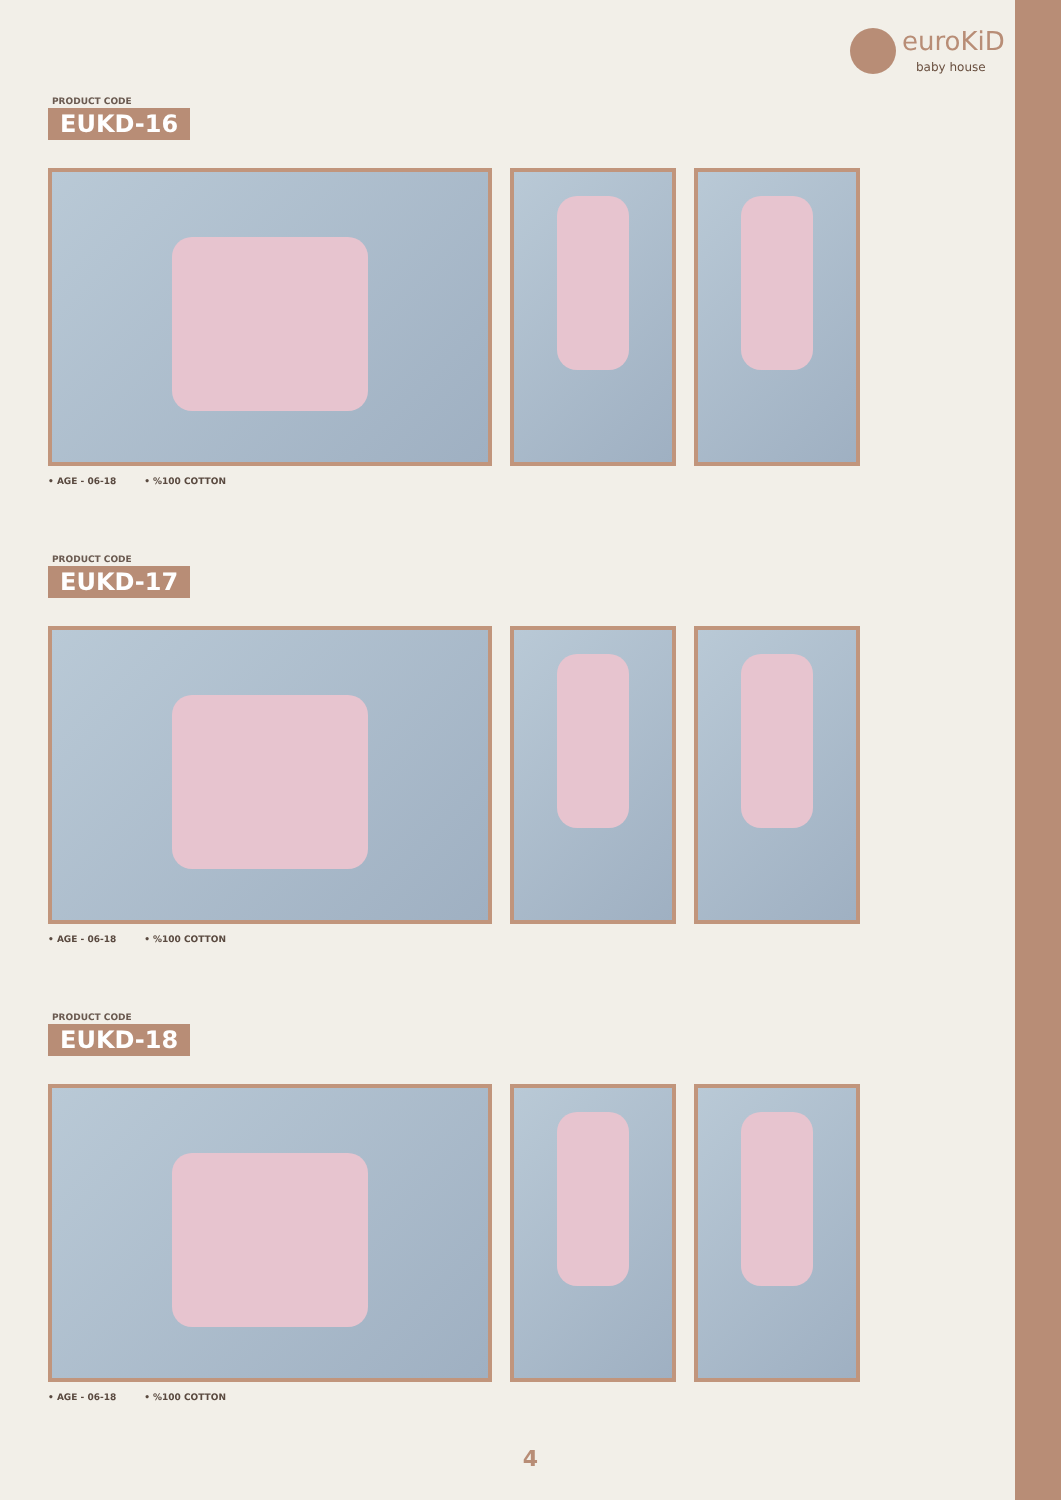euroKiD
baby house
PRODUCT CODE
EUKD-16
• AGE - 06-18 • %100 COTTON
PRODUCT CODE
EUKD-17
• AGE - 06-18 • %100 COTTON
PRODUCT CODE
EUKD-18
• AGE - 06-18 • %100 COTTON
4